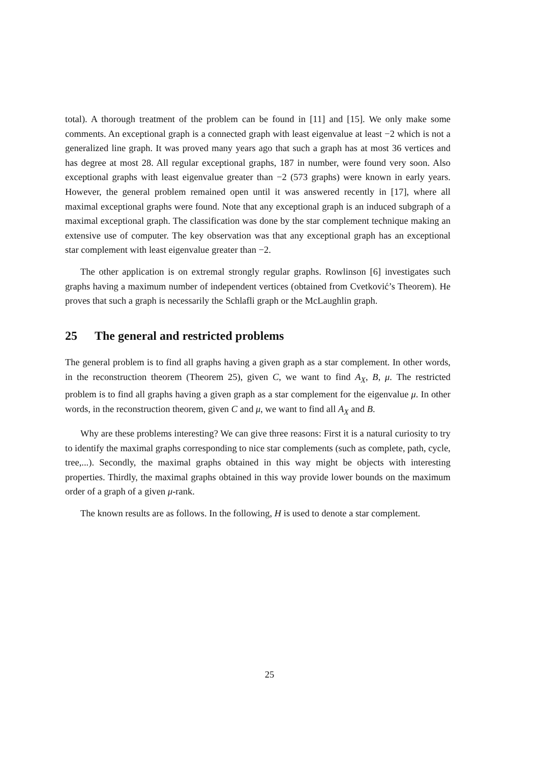total). A thorough treatment of the problem can be found in [11] and [15]. We only make some comments. An exceptional graph is a connected graph with least eigenvalue at least −2 which is not a generalized line graph. It was proved many years ago that such a graph has at most 36 vertices and has degree at most 28. All regular exceptional graphs, 187 in number, were found very soon. Also exceptional graphs with least eigenvalue greater than −2 (573 graphs) were known in early years. However, the general problem remained open until it was answered recently in [17], where all maximal exceptional graphs were found. Note that any exceptional graph is an induced subgraph of a maximal exceptional graph. The classification was done by the star complement technique making an extensive use of computer. The key observation was that any exceptional graph has an exceptional star complement with least eigenvalue greater than −2.
The other application is on extremal strongly regular graphs. Rowlinson [6] investigates such graphs having a maximum number of independent vertices (obtained from Cvetković’s Theorem). He proves that such a graph is necessarily the Schlafli graph or the McLaughlin graph.
25 The general and restricted problems
The general problem is to find all graphs having a given graph as a star complement. In other words, in the reconstruction theorem (Theorem 25), given C, we want to find A<sub>X</sub>, B, μ. The restricted problem is to find all graphs having a given graph as a star complement for the eigenvalue μ. In other words, in the reconstruction theorem, given C and μ, we want to find all A<sub>X</sub> and B.
Why are these problems interesting? We can give three reasons: First it is a natural curiosity to try to identify the maximal graphs corresponding to nice star complements (such as complete, path, cycle, tree,...). Secondly, the maximal graphs obtained in this way might be objects with interesting properties. Thirdly, the maximal graphs obtained in this way provide lower bounds on the maximum order of a graph of a given μ-rank.
The known results are as follows. In the following, H is used to denote a star complement.
25